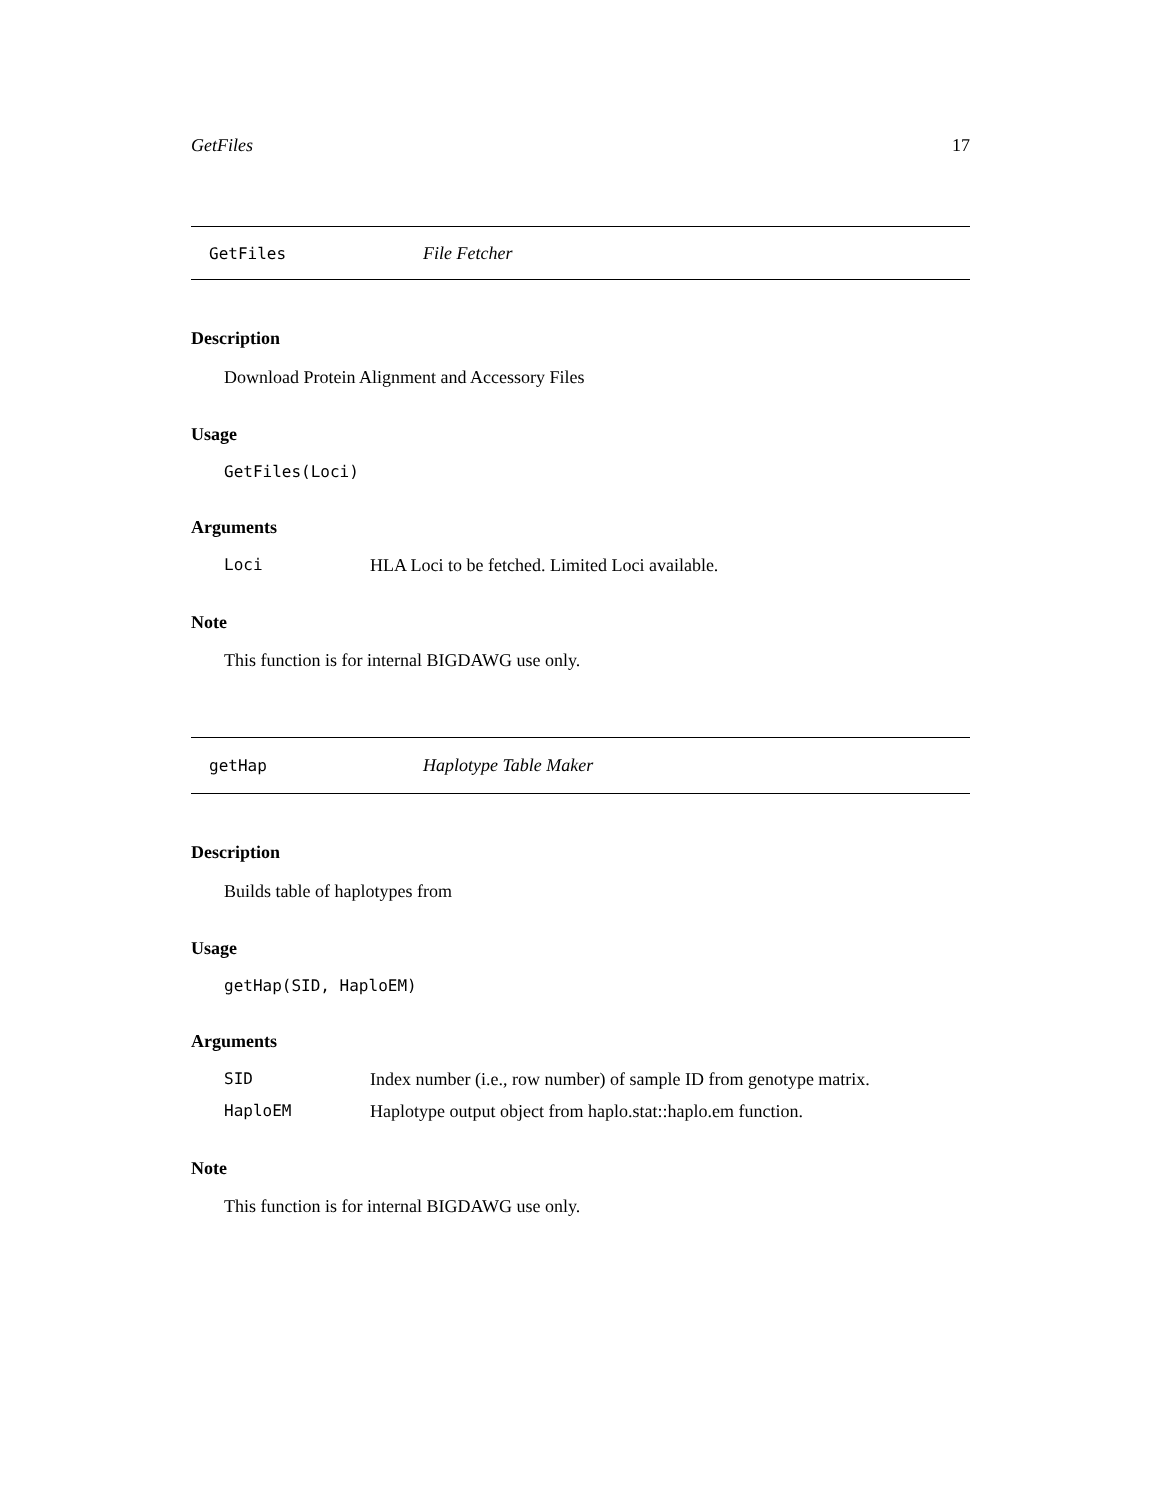GetFiles 17
GetFiles File Fetcher
Description
Download Protein Alignment and Accessory Files
Usage
GetFiles(Loci)
Arguments
Loci HLA Loci to be fetched. Limited Loci available.
Note
This function is for internal BIGDAWG use only.
getHap Haplotype Table Maker
Description
Builds table of haplotypes from
Usage
getHap(SID, HaploEM)
Arguments
SID Index number (i.e., row number) of sample ID from genotype matrix.
HaploEM Haplotype output object from haplo.stat::haplo.em function.
Note
This function is for internal BIGDAWG use only.